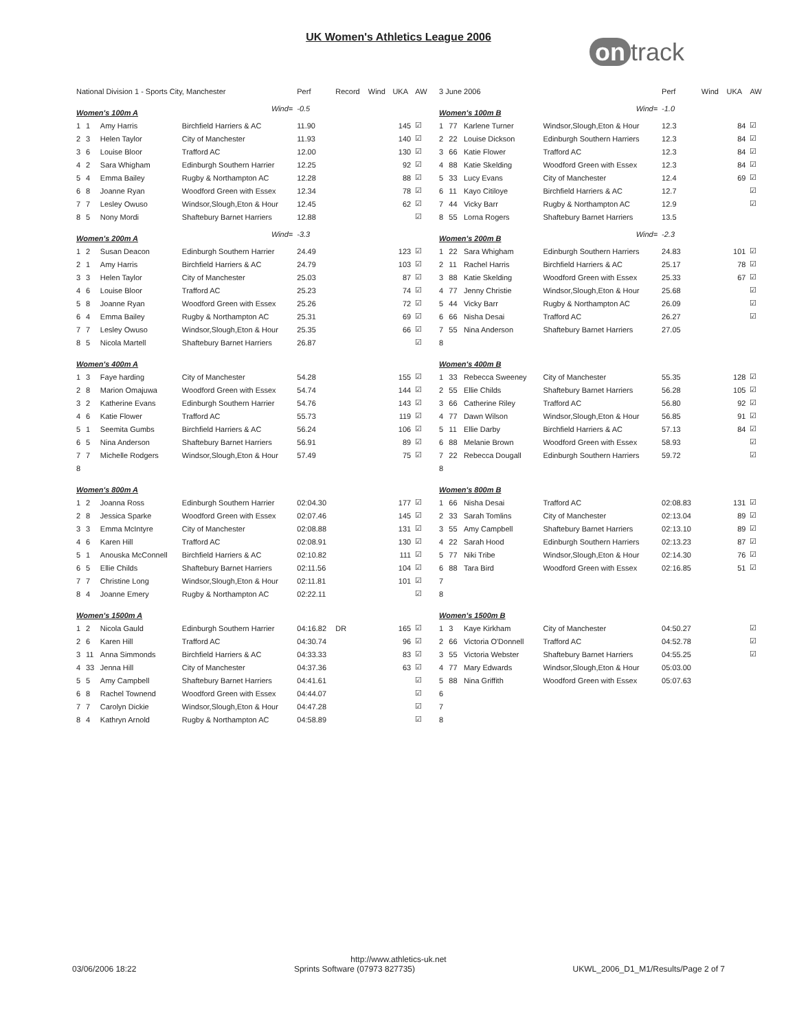UK Women's Athletics League 2006
on track
| National Division 1 - Sports City, Manchester | | | | Perf | Record | Wind | UKA | AW |
| --- | --- | --- | --- | --- | --- | --- | --- | --- |
| Women's 100m A | | | Wind= | -0.5 | | | | |
| 1 | 1 | Amy Harris | Birchfield Harriers & AC | 11.90 | | | 145 | ☑ |
| 2 | 3 | Helen Taylor | City of Manchester | 11.93 | | | 140 | ☑ |
| 3 | 6 | Louise Bloor | Trafford AC | 12.00 | | | 130 | ☑ |
| 4 | 2 | Sara Whigham | Edinburgh Southern Harrier | 12.25 | | | 92 | ☑ |
| 5 | 4 | Emma Bailey | Rugby & Northampton AC | 12.28 | | | 88 | ☑ |
| 6 | 8 | Joanne Ryan | Woodford Green with Essex | 12.34 | | | 78 | ☑ |
| 7 | 7 | Lesley Owuso | Windsor,Slough,Eton & Hour | 12.45 | | | 62 | ☑ |
| 8 | 5 | Nony Mordi | Shaftebury Barnet Harriers | 12.88 | | | | ☑ |
| Women's 200m A | | | Wind= | -3.3 | | | | |
| 1 | 2 | Susan Deacon | Edinburgh Southern Harrier | 24.49 | | | 123 | ☑ |
| 2 | 1 | Amy Harris | Birchfield Harriers & AC | 24.79 | | | 103 | ☑ |
| 3 | 3 | Helen Taylor | City of Manchester | 25.03 | | | 87 | ☑ |
| 4 | 6 | Louise Bloor | Trafford AC | 25.23 | | | 74 | ☑ |
| 5 | 8 | Joanne Ryan | Woodford Green with Essex | 25.26 | | | 72 | ☑ |
| 6 | 4 | Emma Bailey | Rugby & Northampton AC | 25.31 | | | 69 | ☑ |
| 7 | 7 | Lesley Owuso | Windsor,Slough,Eton & Hour | 25.35 | | | 66 | ☑ |
| 8 | 5 | Nicola Martell | Shaftebury Barnet Harriers | 26.87 | | | | ☑ |
| Women's 400m A | | | | | | | | |
| 1 | 3 | Faye harding | City of Manchester | 54.28 | | | 155 | ☑ |
| 2 | 8 | Marion Omajuwa | Woodford Green with Essex | 54.74 | | | 144 | ☑ |
| 3 | 2 | Katherine Evans | Edinburgh Southern Harrier | 54.76 | | | 143 | ☑ |
| 4 | 6 | Katie Flower | Trafford AC | 55.73 | | | 119 | ☑ |
| 5 | 1 | Seemita Gumbs | Birchfield Harriers & AC | 56.24 | | | 106 | ☑ |
| 6 | 5 | Nina Anderson | Shaftebury Barnet Harriers | 56.91 | | | 89 | ☑ |
| 7 | 7 | Michelle Rodgers | Windsor,Slough,Eton & Hour | 57.49 | | | 75 | ☑ |
| 8 | | | | | | | | |
| Women's 800m A | | | | | | | | |
| 1 | 2 | Joanna Ross | Edinburgh Southern Harrier | 02:04.30 | | | 177 | ☑ |
| 2 | 8 | Jessica Sparke | Woodford Green with Essex | 02:07.46 | | | 145 | ☑ |
| 3 | 3 | Emma McIntyre | City of Manchester | 02:08.88 | | | 131 | ☑ |
| 4 | 6 | Karen Hill | Trafford AC | 02:08.91 | | | 130 | ☑ |
| 5 | 1 | Anouska McConnell | Birchfield Harriers & AC | 02:10.82 | | | 111 | ☑ |
| 6 | 5 | Ellie Childs | Shaftebury Barnet Harriers | 02:11.56 | | | 104 | ☑ |
| 7 | 7 | Christine Long | Windsor,Slough,Eton & Hour | 02:11.81 | | | 101 | ☑ |
| 8 | 4 | Joanne Emery | Rugby & Northampton AC | 02:22.11 | | | | ☑ |
| Women's 1500m A | | | | | | | | |
| 1 | 2 | Nicola Gauld | Edinburgh Southern Harrier | 04:16.82 | DR | | 165 | ☑ |
| 2 | 6 | Karen Hill | Trafford AC | 04:30.74 | | | 96 | ☑ |
| 3 | 11 | Anna Simmonds | Birchfield Harriers & AC | 04:33.33 | | | 83 | ☑ |
| 4 | 33 | Jenna Hill | City of Manchester | 04:37.36 | | | 63 | ☑ |
| 5 | 5 | Amy Campbell | Shaftebury Barnet Harriers | 04:41.61 | | | | ☑ |
| 6 | 8 | Rachel Townend | Woodford Green with Essex | 04:44.07 | | | | ☑ |
| 7 | 7 | Carolyn Dickie | Windsor,Slough,Eton & Hour | 04:47.28 | | | | ☑ |
| 8 | 4 | Kathryn Arnold | Rugby & Northampton AC | 04:58.89 | | | | ☑ |
| 3 June 2006 | | | | Perf | Wind | UKA | AW |
| --- | --- | --- | --- | --- | --- | --- | --- |
| Women's 100m B | | | Wind= | -1.0 | | | |
| 1 | 77 | Karlene Turner | Windsor,Slough,Eton & Hour | 12.3 | | 84 | ☑ |
| 2 | 22 | Louise Dickson | Edinburgh Southern Harriers | 12.3 | | 84 | ☑ |
| 3 | 66 | Katie Flower | Trafford AC | 12.3 | | 84 | ☑ |
| 4 | 88 | Katie Skelding | Woodford Green with Essex | 12.3 | | 84 | ☑ |
| 5 | 33 | Lucy Evans | City of Manchester | 12.4 | | 69 | ☑ |
| 6 | 11 | Kayo Citiloye | Birchfield Harriers & AC | 12.7 | | | ☑ |
| 7 | 44 | Vicky Barr | Rugby & Northampton AC | 12.9 | | | ☑ |
| 8 | 55 | Lorna Rogers | Shaftebury Barnet Harriers | 13.5 | | | |
| Women's 200m B | | | Wind= | -2.3 | | | |
| 1 | 22 | Sara Whigham | Edinburgh Southern Harriers | 24.83 | | 101 | ☑ |
| 2 | 11 | Rachel Harris | Birchfield Harriers & AC | 25.17 | | 78 | ☑ |
| 3 | 88 | Katie Skelding | Woodford Green with Essex | 25.33 | | 67 | ☑ |
| 4 | 77 | Jenny Christie | Windsor,Slough,Eton & Hour | 25.68 | | | ☑ |
| 5 | 44 | Vicky Barr | Rugby & Northampton AC | 26.09 | | | ☑ |
| 6 | 66 | Nisha Desai | Trafford AC | 26.27 | | | ☑ |
| 7 | 55 | Nina Anderson | Shaftebury Barnet Harriers | 27.05 | | | |
| 8 | | | | | | | |
| Women's 400m B | | | | | | | |
| 1 | 33 | Rebecca Sweeney | City of Manchester | 55.35 | | 128 | ☑ |
| 2 | 55 | Ellie Childs | Shaftebury Barnet Harriers | 56.28 | | 105 | ☑ |
| 3 | 66 | Catherine Riley | Trafford AC | 56.80 | | 92 | ☑ |
| 4 | 77 | Dawn Wilson | Windsor,Slough,Eton & Hour | 56.85 | | 91 | ☑ |
| 5 | 11 | Ellie Darby | Birchfield Harriers & AC | 57.13 | | 84 | ☑ |
| 6 | 88 | Melanie Brown | Woodford Green with Essex | 58.93 | | | ☑ |
| 7 | 22 | Rebecca Dougall | Edinburgh Southern Harriers | 59.72 | | | ☑ |
| 8 | | | | | | | |
| Women's 800m B | | | | | | | |
| 1 | 66 | Nisha Desai | Trafford AC | 02:08.83 | | 131 | ☑ |
| 2 | 33 | Sarah Tomlins | City of Manchester | 02:13.04 | | 89 | ☑ |
| 3 | 55 | Amy Campbell | Shaftebury Barnet Harriers | 02:13.10 | | 89 | ☑ |
| 4 | 22 | Sarah Hood | Edinburgh Southern Harriers | 02:13.23 | | 87 | ☑ |
| 5 | 77 | Niki Tribe | Windsor,Slough,Eton & Hour | 02:14.30 | | 76 | ☑ |
| 6 | 88 | Tara Bird | Woodford Green with Essex | 02:16.85 | | 51 | ☑ |
| 7 | | | | | | | |
| 8 | | | | | | | |
| Women's 1500m B | | | | | | | |
| 1 | 3 | Kaye Kirkham | City of Manchester | 04:50.27 | | | ☑ |
| 2 | 66 | Victoria O'Donnell | Trafford AC | 04:52.78 | | | ☑ |
| 3 | 55 | Victoria Webster | Shaftebury Barnet Harriers | 04:55.25 | | | ☑ |
| 4 | 77 | Mary Edwards | Windsor,Slough,Eton & Hour | 05:03.00 | | | |
| 5 | 88 | Nina Griffith | Woodford Green with Essex | 05:07.63 | | | |
| 6 | | | | | | | |
| 7 | | | | | | | |
| 8 | | | | | | | |
http://www.athletics-uk.net
03/06/2006 18:22 Sprints Software (07973 827735) UKWL_2006_D1_M1/Results/Page 2 of 7